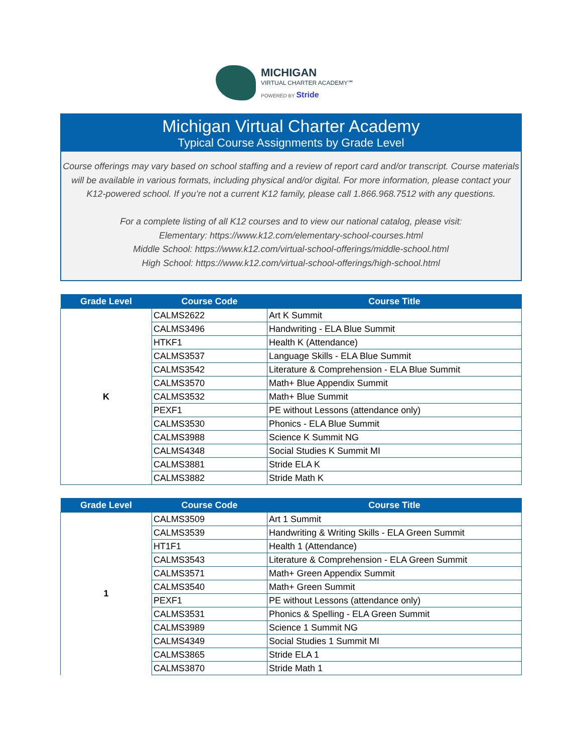MICHIGAN
VIRTUAL CHARTER ACADEMY℠
POWERED BY Stride
Michigan Virtual Charter Academy
Typical Course Assignments by Grade Level
Course offerings may vary based on school staffing and a review of report card and/or transcript. Course materials will be available in various formats, including physical and/or digital. For more information, please contact your K12-powered school. If you’re not a current K12 family, please call 1.866.968.7512 with any questions.
For a complete listing of all K12 courses and to view our national catalog, please visit:
Elementary: https://www.k12.com/elementary-school-courses.html
Middle School: https://www.k12.com/virtual-school-offerings/middle-school.html
High School: https://www.k12.com/virtual-school-offerings/high-school.html
| Grade Level | Course Code | Course Title |
| --- | --- | --- |
| K | CALMS2622 | Art K Summit |
| | CALMS3496 | Handwriting - ELA Blue Summit |
| | HTKF1 | Health K (Attendance) |
| | CALMS3537 | Language Skills - ELA Blue Summit |
| | CALMS3542 | Literature & Comprehension - ELA Blue Summit |
| | CALMS3570 | Math+ Blue Appendix Summit |
| | CALMS3532 | Math+ Blue Summit |
| | PEXF1 | PE without Lessons (attendance only) |
| | CALMS3530 | Phonics - ELA Blue Summit |
| | CALMS3988 | Science K Summit NG |
| | CALMS4348 | Social Studies K Summit MI |
| | CALMS3881 | Stride ELA K |
| | CALMS3882 | Stride Math K |
| Grade Level | Course Code | Course Title |
| --- | --- | --- |
| 1 | CALMS3509 | Art 1 Summit |
| | CALMS3539 | Handwriting & Writing Skills - ELA Green Summit |
| | HT1F1 | Health 1 (Attendance) |
| | CALMS3543 | Literature & Comprehension - ELA Green Summit |
| | CALMS3571 | Math+ Green Appendix Summit |
| | CALMS3540 | Math+ Green Summit |
| | PEXF1 | PE without Lessons (attendance only) |
| | CALMS3531 | Phonics & Spelling - ELA Green Summit |
| | CALMS3989 | Science 1 Summit NG |
| | CALMS4349 | Social Studies 1 Summit MI |
| | CALMS3865 | Stride ELA 1 |
| | CALMS3870 | Stride Math 1 |